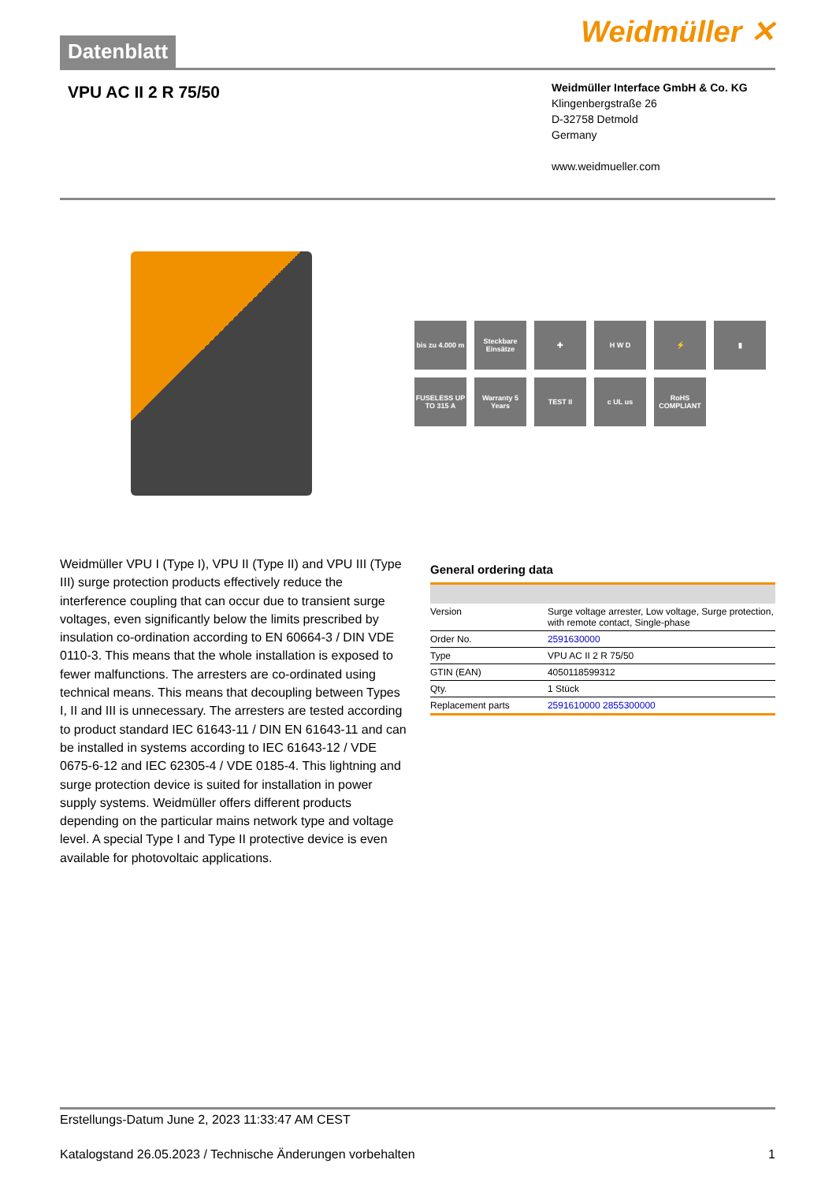Datenblatt
Weidmüller ✕
VPU AC II 2 R 75/50
Weidmüller Interface GmbH & Co. KG
Klingenbergstraße 26
D-32758 Detmold
Germany
www.weidmueller.com
bis zu 4.000 m
Steckbare Einsätze
✚
H W D
⚡
▮
FUSELESS UP TO 315 A
Warranty 5 Years
TEST II
c UL us
RoHS COMPLIANT
Weidmüller VPU I (Type I), VPU II (Type II) and VPU III (Type III) surge protection products effectively reduce the interference coupling that can occur due to transient surge voltages, even significantly below the limits prescribed by insulation co-ordination according to EN 60664-3 / DIN VDE 0110-3. This means that the whole installation is exposed to fewer malfunctions. The arresters are co-ordinated using technical means. This means that decoupling between Types I, II and III is unnecessary. The arresters are tested according to product standard IEC 61643-11 / DIN EN 61643-11 and can be installed in systems according to IEC 61643-12 / VDE 0675-6-12 and IEC 62305-4 / VDE 0185-4. This lightning and surge protection device is suited for installation in power supply systems. Weidmüller offers different products depending on the particular mains network type and voltage level. A special Type I and Type II protective device is even available for photovoltaic applications.
General ordering data
| Version | Surge voltage arrester, Low voltage, Surge protection, with remote contact, Single-phase |
| Order No. | 2591630000 |
| Type | VPU AC II 2 R 75/50 |
| GTIN (EAN) | 4050118599312 |
| Qty. | 1 Stück |
| Replacement parts | 2591610000 2855300000 |
Erstellungs-Datum June 2, 2023 11:33:47 AM CEST
Katalogstand 26.05.2023 / Technische Änderungen vorbehalten 1